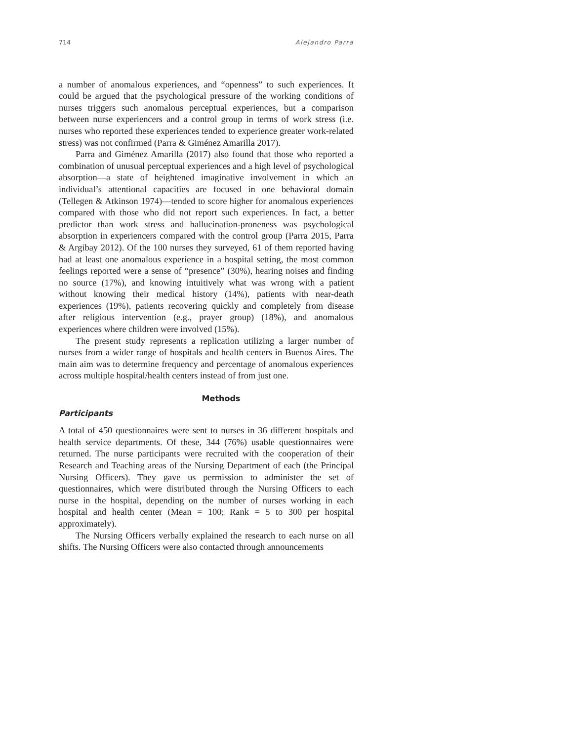714 Alejandro Parra
a number of anomalous experiences, and “openness” to such experiences. It could be argued that the psychological pressure of the working conditions of nurses triggers such anomalous perceptual experiences, but a comparison between nurse experiencers and a control group in terms of work stress (i.e. nurses who reported these experiences tended to experience greater work-related stress) was not confirmed (Parra & Giménez Amarilla 2017).
Parra and Giménez Amarilla (2017) also found that those who reported a combination of unusual perceptual experiences and a high level of psychological absorption—a state of heightened imaginative involvement in which an individual’s attentional capacities are focused in one behavioral domain (Tellegen & Atkinson 1974)—tended to score higher for anomalous experiences compared with those who did not report such experiences. In fact, a better predictor than work stress and hallucination-proneness was psychological absorption in experiencers compared with the control group (Parra 2015, Parra & Argibay 2012). Of the 100 nurses they surveyed, 61 of them reported having had at least one anomalous experience in a hospital setting, the most common feelings reported were a sense of “presence” (30%), hearing noises and finding no source (17%), and knowing intuitively what was wrong with a patient without knowing their medical history (14%), patients with near-death experiences (19%), patients recovering quickly and completely from disease after religious intervention (e.g., prayer group) (18%), and anomalous experiences where children were involved (15%).
The present study represents a replication utilizing a larger number of nurses from a wider range of hospitals and health centers in Buenos Aires. The main aim was to determine frequency and percentage of anomalous experiences across multiple hospital/health centers instead of from just one.
Methods
Participants
A total of 450 questionnaires were sent to nurses in 36 different hospitals and health service departments. Of these, 344 (76%) usable questionnaires were returned. The nurse participants were recruited with the cooperation of their Research and Teaching areas of the Nursing Department of each (the Principal Nursing Officers). They gave us permission to administer the set of questionnaires, which were distributed through the Nursing Officers to each nurse in the hospital, depending on the number of nurses working in each hospital and health center (Mean = 100; Rank = 5 to 300 per hospital approximately).
The Nursing Officers verbally explained the research to each nurse on all shifts. The Nursing Officers were also contacted through announcements